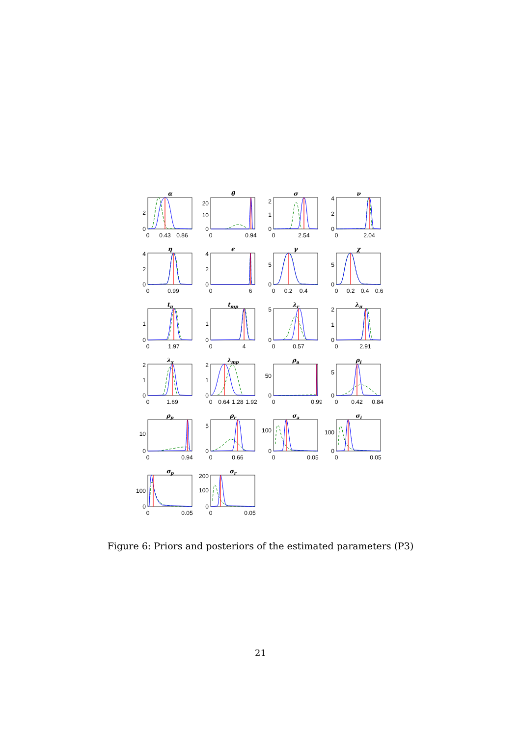α
2
0
0
0.43
0.86
θ
20
10
0
0
0.94
σ
2
1
0
0
2.54
ν
4
2
0
0
2.04
η
4
2
0
0
0.99
ϵ
4
2
0
0
6
γ
5
0
0
0.2
0.4
χ
5
0
0
0.2
0.4
0.6
tπ
1
0
0
1.97
tmp
1
0
0
4
λr
5
0
0
0.57
λπ
2
1
0
0
2.91
λx
2
1
0
0
1.69
λmp
2
1
0
0
0.64
1.28
1.92
ρa
50
0
0
0.99
ρi
5
0
0
0.42
0.84
ρp
10
0
0
0.94
ρr
5
0
0
0.66
σa
100
0
0
0.05
σi
100
0
0
0.05
σp
100
0
0
0.05
σr
200
100
0
0
0.05
Figure 6: Priors and posteriors of the estimated parameters (P3)
21